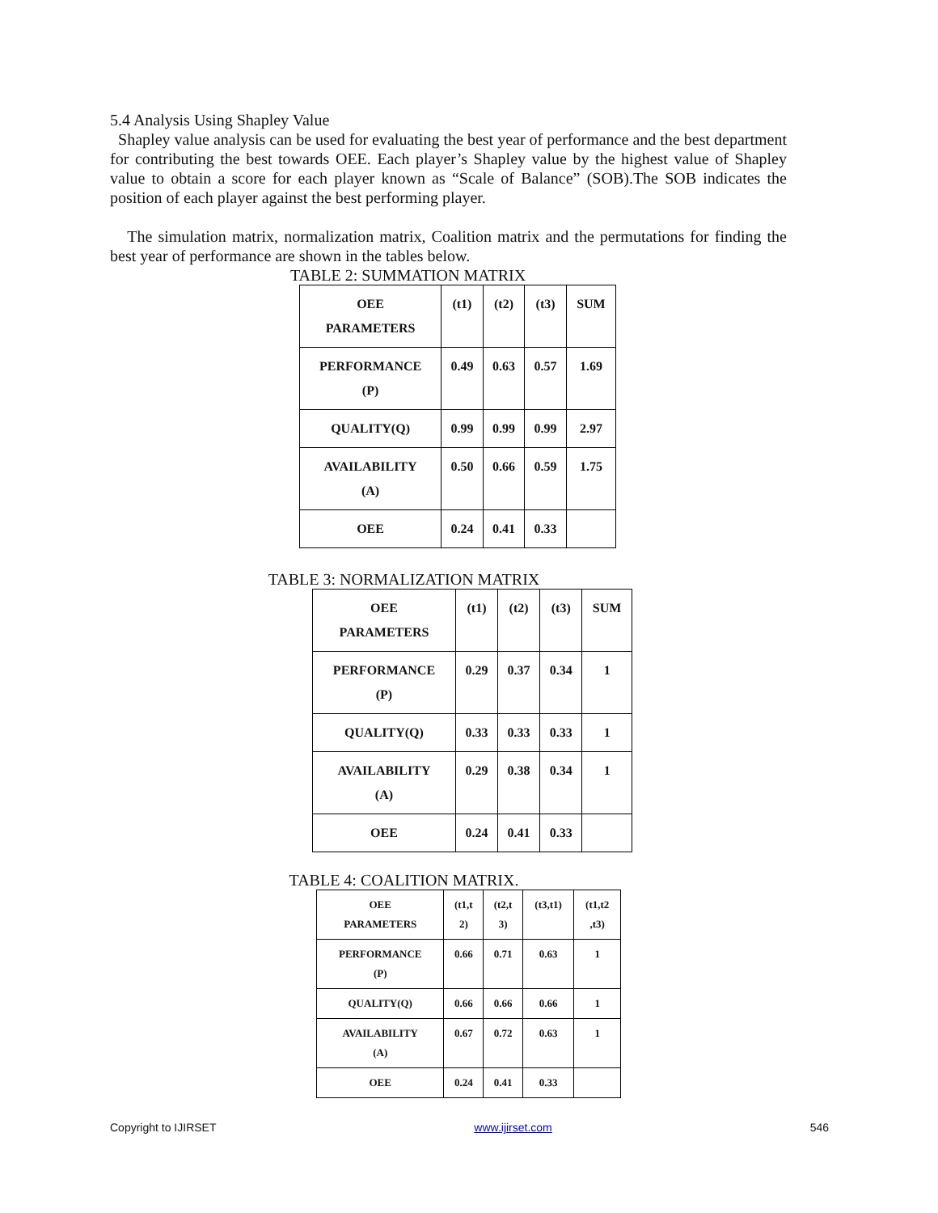5.4 Analysis Using Shapley Value
Shapley value analysis can be used for evaluating the best year of performance and the best department for contributing the best towards OEE. Each player’s Shapley value by the highest value of Shapley value to obtain a score for each player known as “Scale of Balance” (SOB).The SOB indicates the position of each player against the best performing player.
The simulation matrix, normalization matrix, Coalition matrix and the permutations for finding the best year of performance are shown in the tables below.
TABLE 2: SUMMATION MATRIX
| OEE PARAMETERS | (t1) | (t2) | (t3) | SUM |
| PERFORMANCE (P) | 0.49 | 0.63 | 0.57 | 1.69 |
| QUALITY(Q) | 0.99 | 0.99 | 0.99 | 2.97 |
| AVAILABILITY (A) | 0.50 | 0.66 | 0.59 | 1.75 |
| OEE | 0.24 | 0.41 | 0.33 | |
TABLE 3: NORMALIZATION MATRIX
| OEE PARAMETERS | (t1) | (t2) | (t3) | SUM |
| PERFORMANCE (P) | 0.29 | 0.37 | 0.34 | 1 |
| QUALITY(Q) | 0.33 | 0.33 | 0.33 | 1 |
| AVAILABILITY (A) | 0.29 | 0.38 | 0.34 | 1 |
| OEE | 0.24 | 0.41 | 0.33 | |
TABLE 4: COALITION MATRIX.
| OEE PARAMETERS | (t1,t 2) | (t2,t 3) | (t3,t1) | (t1,t2 ,t3) |
| PERFORMANCE (P) | 0.66 | 0.71 | 0.63 | 1 |
| QUALITY(Q) | 0.66 | 0.66 | 0.66 | 1 |
| AVAILABILITY (A) | 0.67 | 0.72 | 0.63 | 1 |
| OEE | 0.24 | 0.41 | 0.33 | |
Copyright to IJIRSET www.ijirset.com 546